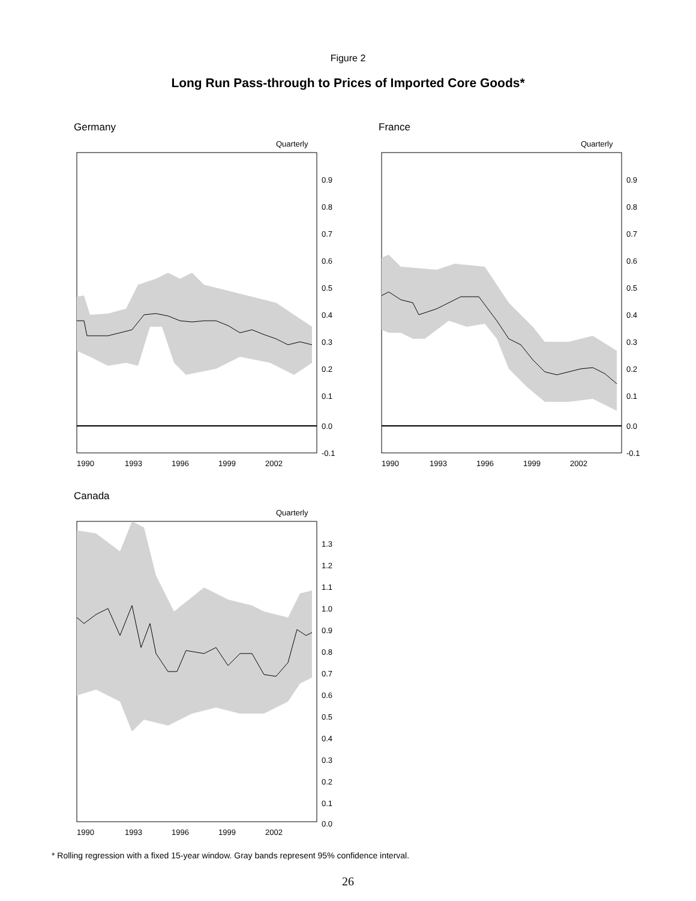Figure 2
Long Run Pass-through to Prices of Imported Core Goods*
Germany
Quarterly
0.9
0.8
0.7
0.6
0.5
0.4
0.3
0.2
0.1
0.0
-0.1
1990
1993
1996
1999
2002
France
Quarterly
0.9
0.8
0.7
0.6
0.5
0.4
0.3
0.2
0.1
0.0
-0.1
1990
1993
1996
1999
2002
Canada
Quarterly
1.3
1.2
1.1
1.0
0.9
0.8
0.7
0.6
0.5
0.4
0.3
0.2
0.1
0.0
1990
1993
1996
1999
2002
* Rolling regression with a fixed 15-year window. Gray bands represent 95% confidence interval.
26